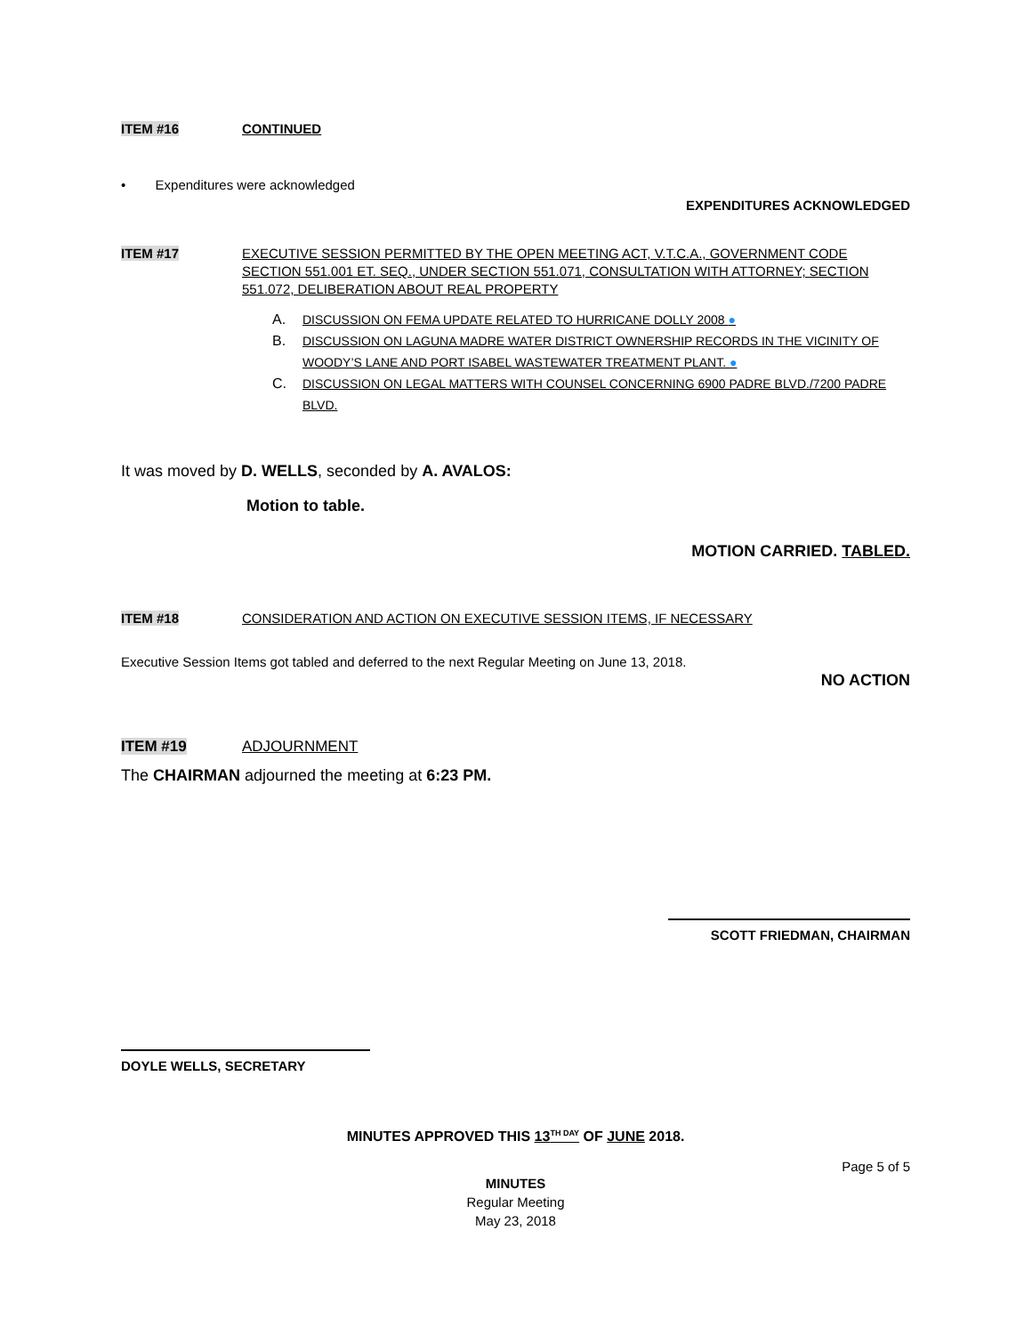ITEM #16 CONTINUED
• Expenditures were acknowledged
EXPENDITURES ACKNOWLEDGED
ITEM #17 EXECUTIVE SESSION PERMITTED BY THE OPEN MEETING ACT, V.T.C.A., GOVERNMENT CODE SECTION 551.001 ET. SEQ., UNDER SECTION 551.071, CONSULTATION WITH ATTORNEY; SECTION 551.072, DELIBERATION ABOUT REAL PROPERTY
A. DISCUSSION ON FEMA UPDATE RELATED TO HURRICANE DOLLY 2008 ●
B. DISCUSSION ON LAGUNA MADRE WATER DISTRICT OWNERSHIP RECORDS IN THE VICINITY OF WOODY’S LANE AND PORT ISABEL WASTEWATER TREATMENT PLANT. ●
C. DISCUSSION ON LEGAL MATTERS WITH COUNSEL CONCERNING 6900 PADRE BLVD./7200 PADRE BLVD.
It was moved by D. WELLS, seconded by A. AVALOS:
Motion to table.
MOTION CARRIED. TABLED.
ITEM #18 CONSIDERATION AND ACTION ON EXECUTIVE SESSION ITEMS, IF NECESSARY
Executive Session Items got tabled and deferred to the next Regular Meeting on June 13, 2018.
NO ACTION
ITEM #19 ADJOURNMENT
The CHAIRMAN adjourned the meeting at 6:23 PM.
SCOTT FRIEDMAN, CHAIRMAN
DOYLE WELLS, SECRETARY
MINUTES APPROVED THIS 13<sup>TH DAY</sup> OF JUNE 2018.
Page 5 of 5
MINUTES
Regular Meeting
May 23, 2018